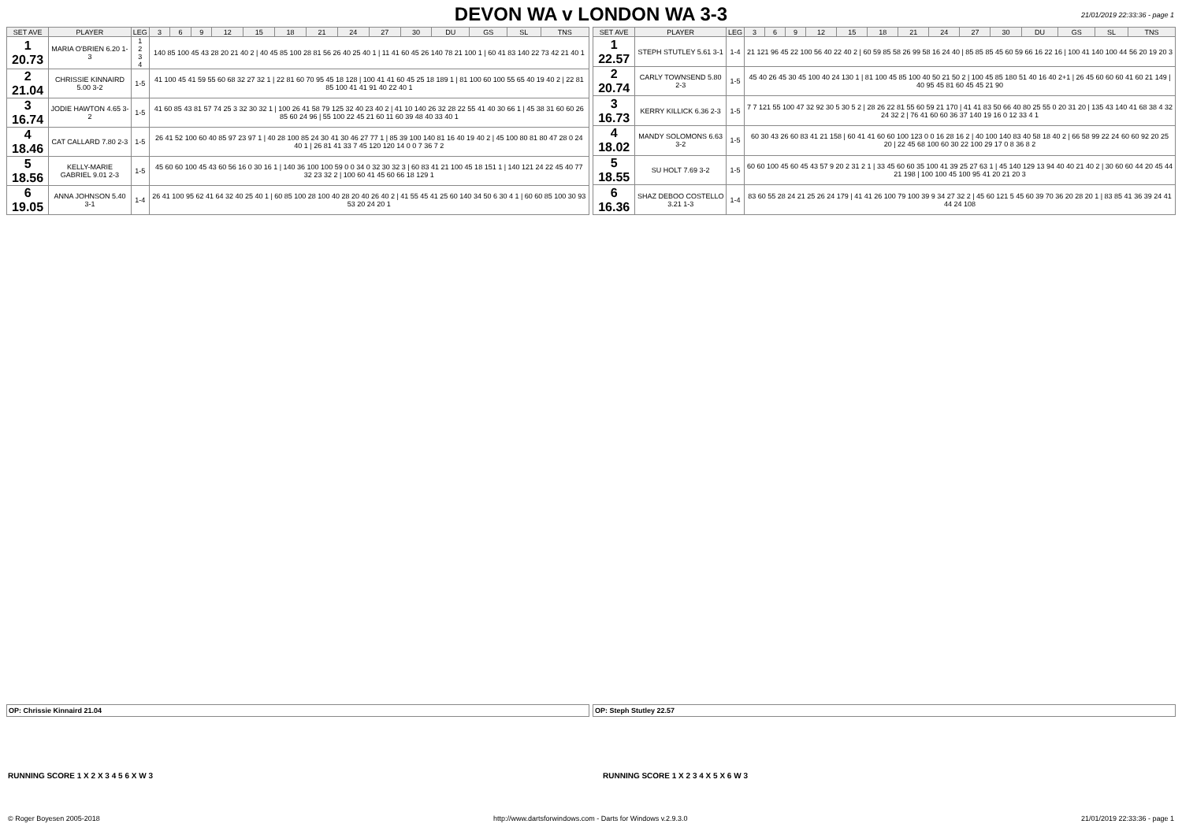DEVON WA v LONDON WA 3-3
21/01/2019 22:33:36 - page 1
| SET AVE | PLAYER | LEG | 3 | 6 | 9 | 12 | 15 | 18 | 21 | 24 | 27 | 30 | DU | GS | SL | TNS |
| --- | --- | --- | --- | --- | --- | --- | --- | --- | --- | --- | --- | --- | --- | --- | --- | --- |
| 1 20.73 | MARIA O'BRIEN 6.20 1-3 | 1 2 3 4 | 140 85 100 45 43 28 20 21 40 2 / 40 45 85 100 28 81 56 26 40 25 40 1 / 11 41 60 45 26 140 78 21 100 1 / 60 41 83 140 22 73 42 21 40 1 | | | | | | | | | | | | | |
| 2 21.04 | CHRISSIE KINNAIRD 5.00 3-2 | 1-5 | 41 100 45 41 59 55 60 68 32 27 32 1 / 22 81 60 70 95 45 18 128 / 100 41 41 60 45 25 18 189 1 / 81 100 60 100 55 65 40 19 40 2 / 22 81 85 100 41 41 91 40 22 40 1 | | | | | | | | | | | | | |
| 3 16.74 | JODIE HAWTON 4.65 3-2 | 1-5 | 41 60 85 43 81 57 74 25 3 32 30 32 1 / 100 26 41 58 79 125 32 40 23 40 2 / 41 10 140 26 32 28 22 55 41 40 30 66 1 / 45 38 31 60 60 26 85 60 24 96 / 55 100 22 45 21 60 11 60 39 48 40 33 40 1 | | | | | | | | | | | | | |
| 4 18.46 | CAT CALLARD 7.80 2-3 | 1-5 | 26 41 52 100 60 40 85 97 23 97 1 / 40 28 100 85 24 30 41 30 46 27 77 1 / 85 39 100 140 81 16 40 19 40 2 / 45 100 80 81 80 47 28 0 24 40 1 / 26 81 41 33 7 45 120 120 14 0 0 7 36 7 2 | | | | | | | | | | | | | |
| 5 18.56 | KELLY-MARIE GABRIEL 9.01 2-3 | 1-5 | 45 60 60 100 45 43 60 56 16 0 30 16 1 / 140 36 100 100 59 0 0 34 0 32 30 32 3 / 60 83 41 21 100 45 18 151 1 / 140 121 24 22 45 40 77 32 23 32 2 / 100 60 41 45 60 66 18 129 1 | | | | | | | | | | | | | |
| 6 19.05 | ANNA JOHNSON 5.40 3-1 | 1-4 | 26 41 100 95 62 41 64 32 40 25 40 1 / 60 85 100 28 100 40 28 20 40 26 40 2 / 41 55 45 41 25 60 140 34 50 6 30 4 1 / 60 60 85 100 30 93 53 20 24 20 1 | | | | | | | | | | | | | |
| SET AVE | PLAYER | LEG | 3 | 6 | 9 | 12 | 15 | 18 | 21 | 24 | 27 | 30 | DU | GS | SL | TNS |
| --- | --- | --- | --- | --- | --- | --- | --- | --- | --- | --- | --- | --- | --- | --- | --- | --- |
| 1 22.57 | STEPH STUTLEY 5.61 3-1 | 1-4 | 21 121 96 45 22 100 56 40 22 40 2 / 60 59 85 58 26 99 58 16 24 40 / 85 85 85 45 60 59 66 16 22 16 / 100 41 140 100 44 56 20 19 20 3 | | | | | | | | | | | | | |
| 2 20.74 | CARLY TOWNSEND 5.80 2-3 | 1-5 | 45 40 26 45 30 45 100 40 24 130 1 / 81 100 45 85 100 40 50 21 50 2 / 100 45 85 180 51 40 16 40 2+1 / 26 45 60 60 60 41 60 21 149 / 40 95 45 81 60 45 45 21 90 | | | | | | | | | | | | | |
| 3 16.73 | KERRY KILLICK 6.36 2-3 | 1-5 | 7 7 121 55 100 47 32 92 30 5 30 5 2 / 28 26 22 81 55 60 59 21 170 / 41 41 83 50 66 40 80 25 55 0 20 31 20 / 135 43 140 41 68 38 4 32 24 32 2 / 76 41 60 60 36 37 140 19 16 0 12 33 4 1 | | | | | | | | | | | | | |
| 4 18.02 | MANDY SOLOMONS 6.63 3-2 | 1-5 | 60 30 43 26 60 83 41 21 158 / 60 41 41 60 60 100 123 0 0 16 28 16 2 / 40 100 140 83 40 58 18 40 2 / 66 58 99 22 24 60 60 92 20 25 20 / 22 45 68 100 60 30 22 100 29 17 0 8 36 8 2 | | | | | | | | | | | | | |
| 5 18.55 | SU HOLT 7.69 3-2 | 1-5 | 60 60 100 45 60 45 43 57 9 20 2 31 2 1 / 33 45 60 60 35 100 41 39 25 27 63 1 / 45 140 129 13 94 40 40 21 40 2 / 30 60 60 44 20 45 44 21 198 / 100 100 45 100 95 41 20 21 20 3 | | | | | | | | | | | | | |
| 6 16.36 | SHAZ DEBOO COSTELLO 3.21 1-3 | 1-4 | 83 60 55 28 24 21 25 26 24 179 / 41 41 26 100 79 100 39 9 34 27 32 2 / 45 60 121 5 45 60 39 70 36 20 28 20 1 / 83 85 41 36 39 24 41 44 24 108 | | | | | | | | | | | | | |
OP: Chrissie Kinnaird 21.04 OP: Steph Stutley 22.57
RUNNING SCORE 1 X 2 X 3 4 5 6 X W 3
RUNNING SCORE 1 X 2 3 4 X 5 X 6 W 3
© Roger Boyesen 2005-2018 http://www.dartsforwindows.com - Darts for Windows v.2.9.3.0 21/01/2019 22:33:36 - page 1